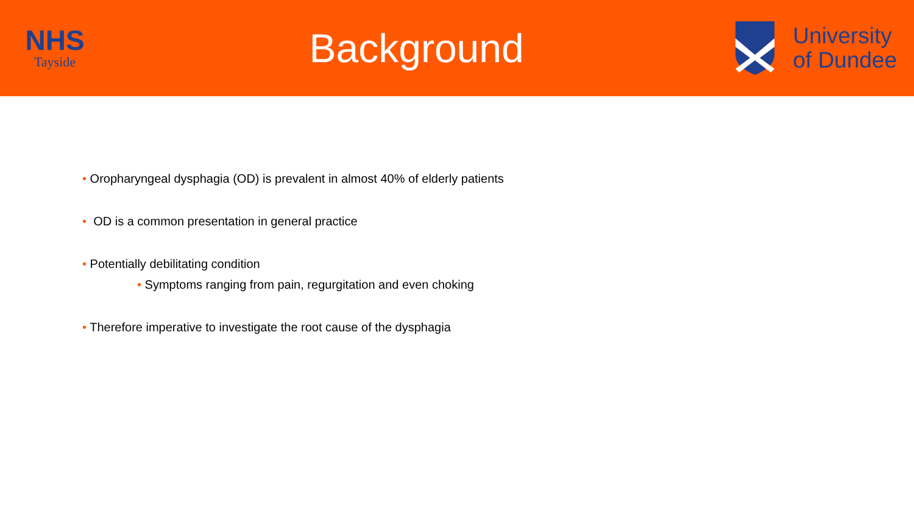NHS
Tayside
Background
University
of Dundee
• Oropharyngeal dysphagia (OD) is prevalent in almost 40% of elderly patients
• OD is a common presentation in general practice
• Potentially debilitating condition
• Symptoms ranging from pain, regurgitation and even choking
• Therefore imperative to investigate the root cause of the dysphagia